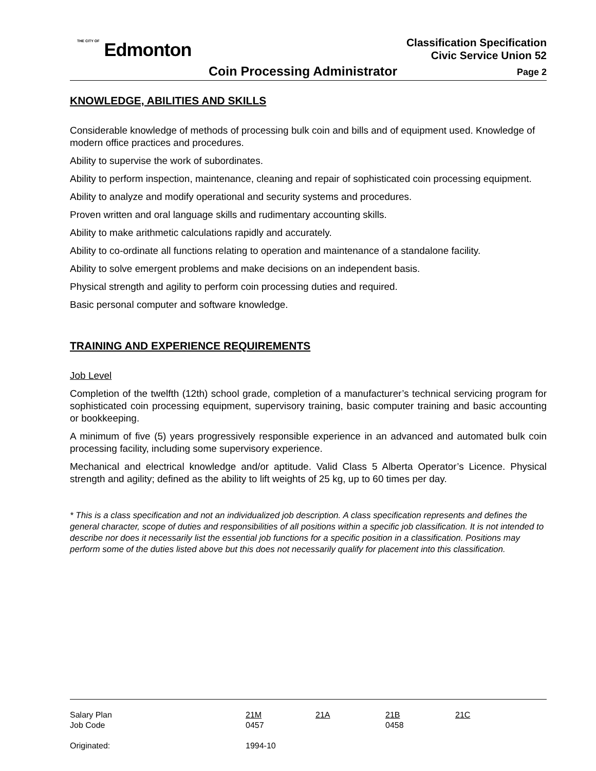THE CITY OF Edmonton
Classification Specification
Civic Service Union 52
Coin Processing Administrator Page 2
KNOWLEDGE, ABILITIES AND SKILLS
Considerable knowledge of methods of processing bulk coin and bills and of equipment used. Knowledge of modern office practices and procedures.
Ability to supervise the work of subordinates.
Ability to perform inspection, maintenance, cleaning and repair of sophisticated coin processing equipment.
Ability to analyze and modify operational and security systems and procedures.
Proven written and oral language skills and rudimentary accounting skills.
Ability to make arithmetic calculations rapidly and accurately.
Ability to co-ordinate all functions relating to operation and maintenance of a standalone facility.
Ability to solve emergent problems and make decisions on an independent basis.
Physical strength and agility to perform coin processing duties and required.
Basic personal computer and software knowledge.
TRAINING AND EXPERIENCE REQUIREMENTS
Job Level
Completion of the twelfth (12th) school grade, completion of a manufacturer’s technical servicing program for sophisticated coin processing equipment, supervisory training, basic computer training and basic accounting or bookkeeping.
A minimum of five (5) years progressively responsible experience in an advanced and automated bulk coin processing facility, including some supervisory experience.
Mechanical and electrical knowledge and/or aptitude. Valid Class 5 Alberta Operator’s Licence. Physical strength and agility; defined as the ability to lift weights of 25 kg, up to 60 times per day.
* This is a class specification and not an individualized job description. A class specification represents and defines the general character, scope of duties and responsibilities of all positions within a specific job classification. It is not intended to describe nor does it necessarily list the essential job functions for a specific position in a classification. Positions may perform some of the duties listed above but this does not necessarily qualify for placement into this classification.
| Salary Plan Job Code | 21M 0457 | 21A | 21B 0458 | 21C |
| Originated: | 1994-10 | | | |